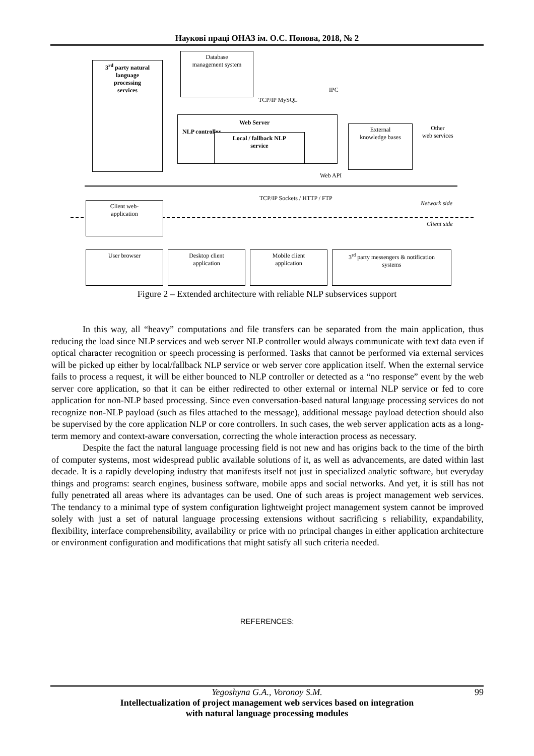Наукові праці ОНАЗ ім. О.С. Попова, 2018, № 2
3<sup>rd</sup> party natural
language
processing
services
Database
management system
TCP/IP MySQL
IPC
NLP controller
Web Server
Local / fallback NLP
service
External
knowledge bases
Other
web services
Web API
TCP/IP Sockets / HTTP / FTP
Network side
Client side
Client web-
application
User browser
Desktop client
application
Mobile client
application
3<sup>rd</sup> party messengers & notification
systems
Figure 2 – Extended architecture with reliable NLP subservices support
In this way, all “heavy” computations and file transfers can be separated from the main application, thus reducing the load since NLP services and web server NLP controller would always communicate with text data even if optical character recognition or speech processing is performed. Tasks that cannot be performed via external services will be picked up either by local/fallback NLP service or web server core application itself. When the external service fails to process a request, it will be either bounced to NLP controller or detected as a “no response” event by the web server core application, so that it can be either redirected to other external or internal NLP service or fed to core application for non-NLP based processing. Since even conversation-based natural language processing services do not recognize non-NLP payload (such as files attached to the message), additional message payload detection should also be supervised by the core application NLP or core controllers. In such cases, the web server application acts as a long-term memory and context-aware conversation, correcting the whole interaction process as necessary.
Despite the fact the natural language processing field is not new and has origins back to the time of the birth of computer systems, most widespread public available solutions of it, as well as advancements, are dated within last decade. It is a rapidly developing industry that manifests itself not just in specialized analytic software, but everyday things and programs: search engines, business software, mobile apps and social networks. And yet, it is still has not fully penetrated all areas where its advantages can be used. One of such areas is project management web services. The tendancy to a minimal type of system configuration lightweight project management system cannot be improved solely with just a set of natural language processing extensions without sacrificing s reliability, expandability, flexibility, interface comprehensibility, availability or price with no principal changes in either application architecture or environment configuration and modifications that might satisfy all such criteria needed.
REFERENCES:
Yegoshyna G.A., Voronoy S.M. 99
Intellectualization of project management web services based on integration
with natural language processing modules